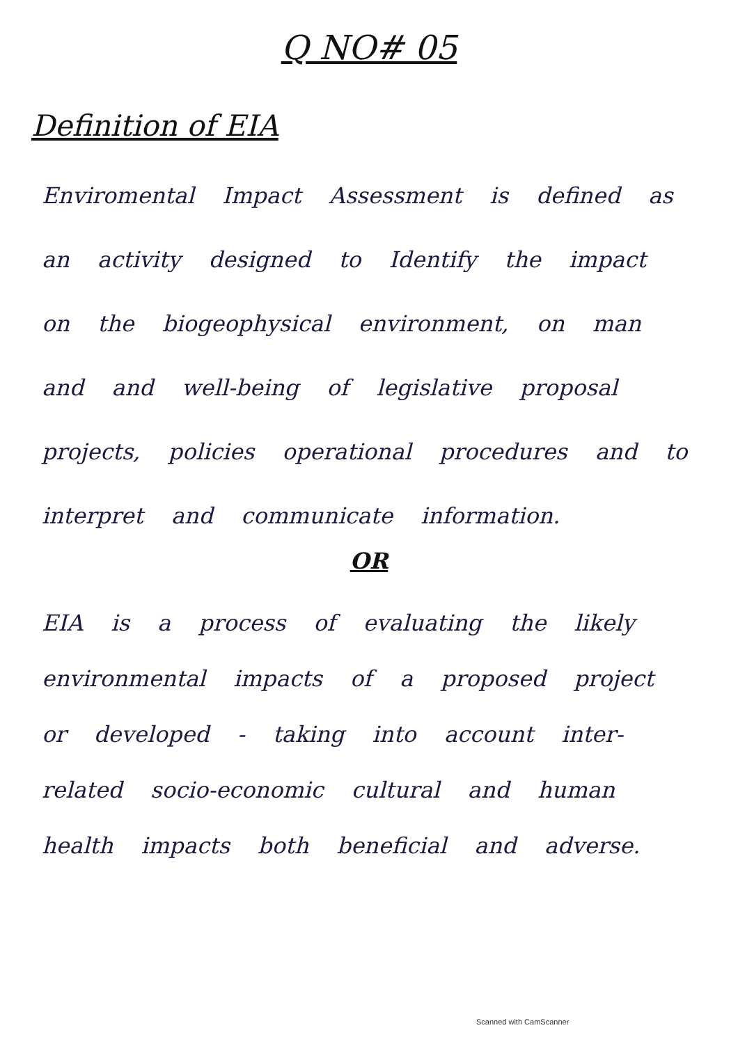Q NO# 05
Definition of EIA
Enviromental Impact Assessment is defined as an activity designed to Identify the impact on the biogeophysical environment, on man and and well-being of legislative proposal projects, policies operational procedures and to interpret and communicate information.
OR
EIA is a process of evaluating the likely environmental impacts of a proposed project or developed - taking into account inter-related socio-economic cultural and human health impacts both beneficial and adverse.
Scanned with CamScanner